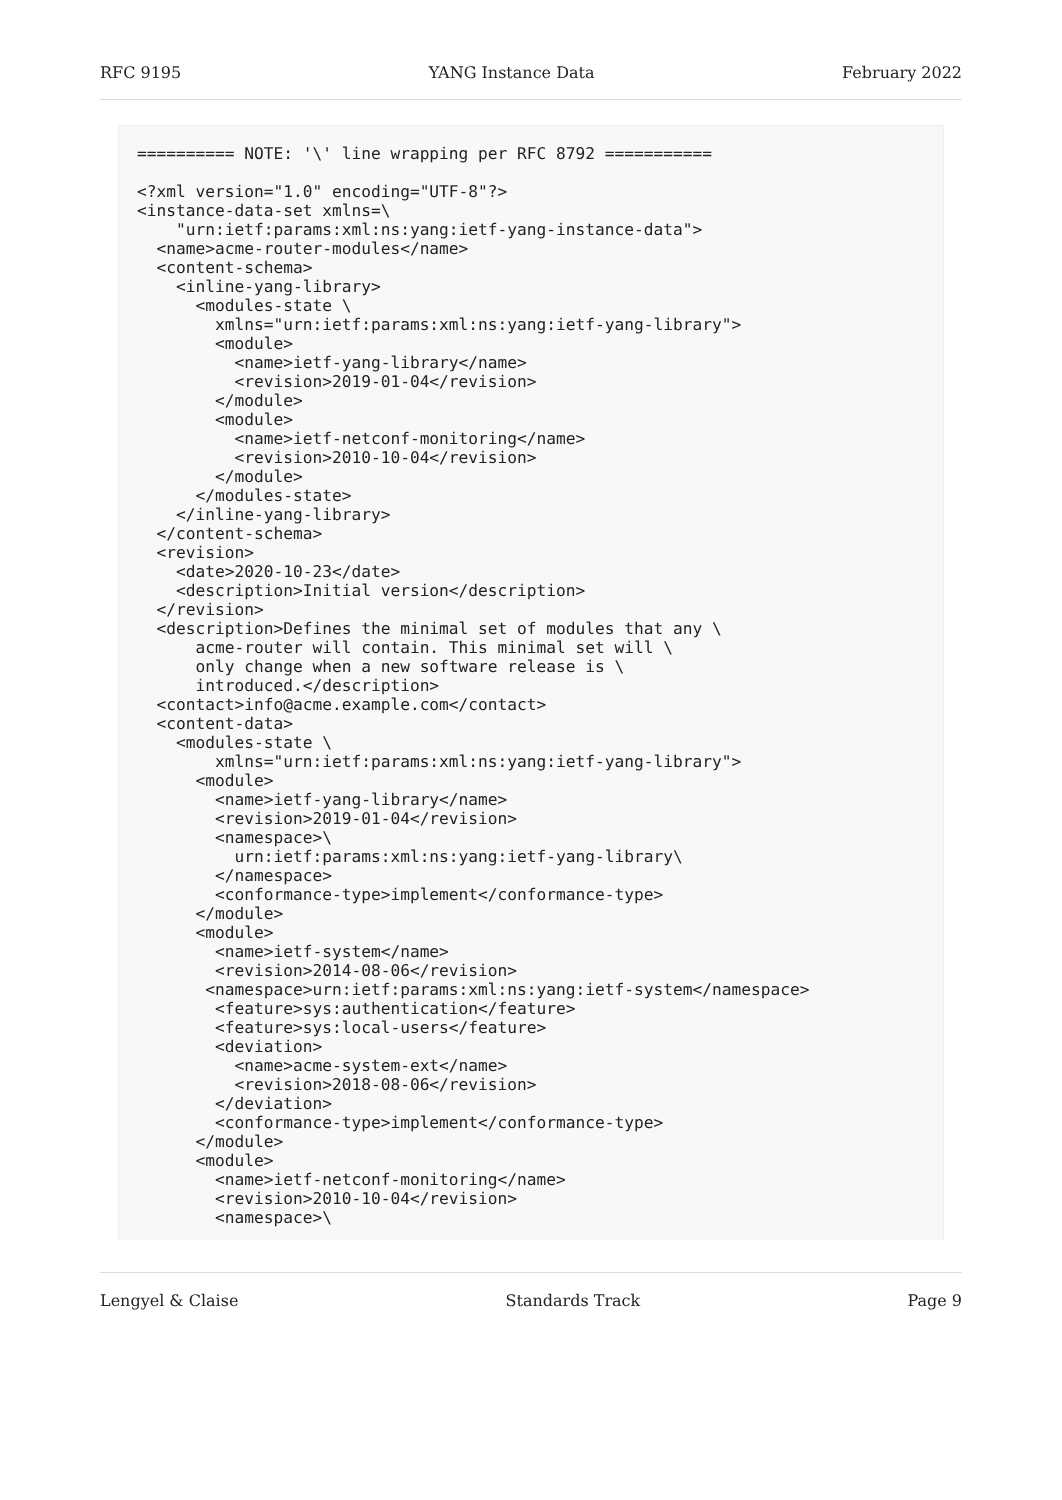RFC 9195 YANG Instance Data February 2022
========== NOTE: '\' line wrapping per RFC 8792 ===========

<?xml version="1.0" encoding="UTF-8"?>
<instance-data-set xmlns=\
    "urn:ietf:params:xml:ns:yang:ietf-yang-instance-data">
  <name>acme-router-modules</name>
  <content-schema>
    <inline-yang-library>
      <modules-state \
        xmlns="urn:ietf:params:xml:ns:yang:ietf-yang-library">
        <module>
          <name>ietf-yang-library</name>
          <revision>2019-01-04</revision>
        </module>
        <module>
          <name>ietf-netconf-monitoring</name>
          <revision>2010-10-04</revision>
        </module>
      </modules-state>
    </inline-yang-library>
  </content-schema>
  <revision>
    <date>2020-10-23</date>
    <description>Initial version</description>
  </revision>
  <description>Defines the minimal set of modules that any \
      acme-router will contain. This minimal set will \
      only change when a new software release is \
      introduced.</description>
  <contact>info@acme.example.com</contact>
  <content-data>
    <modules-state \
        xmlns="urn:ietf:params:xml:ns:yang:ietf-yang-library">
      <module>
        <name>ietf-yang-library</name>
        <revision>2019-01-04</revision>
        <namespace>\
          urn:ietf:params:xml:ns:yang:ietf-yang-library\
        </namespace>
        <conformance-type>implement</conformance-type>
      </module>
      <module>
        <name>ietf-system</name>
        <revision>2014-08-06</revision>
       <namespace>urn:ietf:params:xml:ns:yang:ietf-system</namespace>
        <feature>sys:authentication</feature>
        <feature>sys:local-users</feature>
        <deviation>
          <name>acme-system-ext</name>
          <revision>2018-08-06</revision>
        </deviation>
        <conformance-type>implement</conformance-type>
      </module>
      <module>
        <name>ietf-netconf-monitoring</name>
        <revision>2010-10-04</revision>
        <namespace>\
Lengyel & Claise Standards Track Page 9